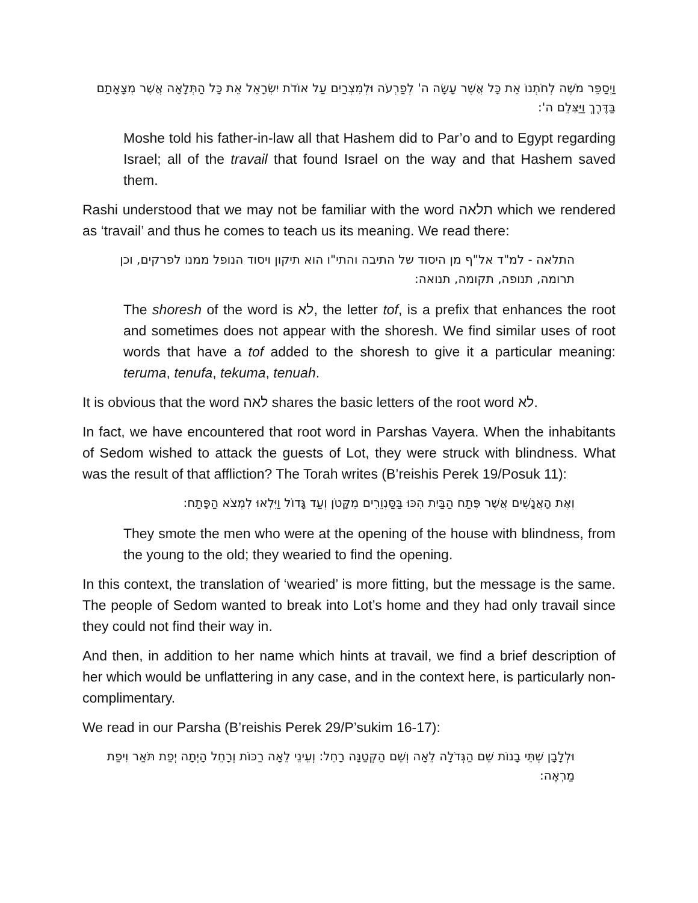וַיְסַפֵּר מֹשֶׁה לְחֹתְנוֹ אֵת כָּל אֲשֶׁר עָשָׂה ה' לְפַרְעֹה וּלְמִצְרַיִם עַל אוֹדֹת יִשְׂרָאֵל אֵת כָּל הַתְּלָאָה אֲשֶׁר מְצָאָתַם בַּדֶּרֶךְ וַיַּצִּלֵם ה':
Moshe told his father-in-law all that Hashem did to Par’o and to Egypt regarding Israel; all of the travail that found Israel on the way and that Hashem saved them.
Rashi understood that we may not be familiar with the word תלאה which we rendered as ‘travail’ and thus he comes to teach us its meaning. We read there:
התלאה - למ"ד אל"ף מן היסוד של התיבה והתי"ו הוא תיקון ויסוד הנופל ממנו לפרקים, וכן תרומה, תנופה, תקומה, תנואה:
The shoresh of the word is לא, the letter tof, is a prefix that enhances the root and sometimes does not appear with the shoresh. We find similar uses of root words that have a tof added to the shoresh to give it a particular meaning: teruma, tenufa, tekuma, tenuah.
It is obvious that the word לאה shares the basic letters of the root word לא.
In fact, we have encountered that root word in Parshas Vayera. When the inhabitants of Sedom wished to attack the guests of Lot, they were struck with blindness. What was the result of that affliction? The Torah writes (B’reishis Perek 19/Posuk 11):
וְאֶת הָאֲנָשִׁים אֲשֶׁר פֶּתַח הַבַּיִת הִכּוּ בַּסַּנְוֵרִים מִקָּטֹן וְעַד גָּדוֹל וַיִּלְאוּ לִמְצֹא הַפָּתַח:
They smote the men who were at the opening of the house with blindness, from the young to the old; they wearied to find the opening.
In this context, the translation of ‘wearied’ is more fitting, but the message is the same. The people of Sedom wanted to break into Lot’s home and they had only travail since they could not find their way in.
And then, in addition to her name which hints at travail, we find a brief description of her which would be unflattering in any case, and in the context here, is particularly non-complimentary.
We read in our Parsha (B’reishis Perek 29/P’sukim 16-17):
וּלְלָבָן שְׁתֵּי בָנוֹת שֵׁם הַגְּדֹלָה לֵאָה וְשֵׁם הַקְּטַנָּה רָחֵל: וְעֵינֵי לֵאָה רַכּוֹת וְרָחֵל הָיְתָה יְפַת תֹּאַר וִיפַת מַרְאֶה: